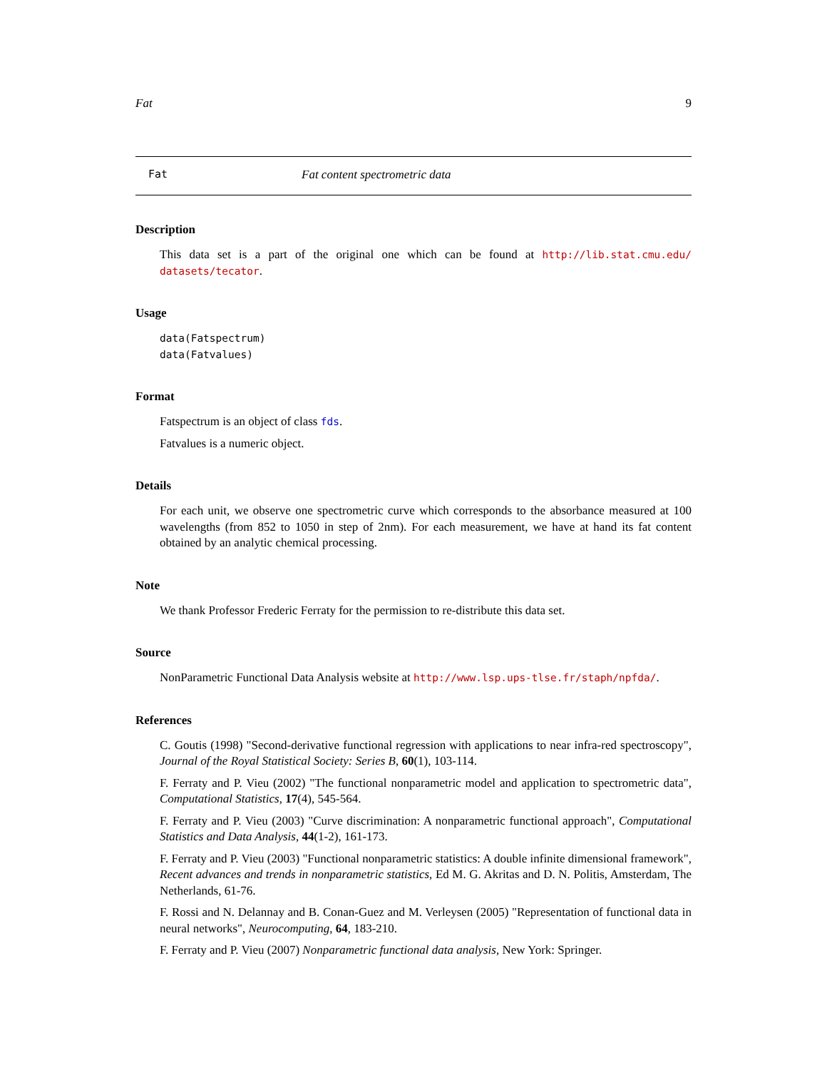Fat 9
Fat Fat content spectrometric data
Description
This data set is a part of the original one which can be found at http://lib.stat.cmu.edu/ datasets/tecator.
Usage
data(Fatspectrum)
data(Fatvalues)
Format
Fatspectrum is an object of class fds.
Fatvalues is a numeric object.
Details
For each unit, we observe one spectrometric curve which corresponds to the absorbance measured at 100 wavelengths (from 852 to 1050 in step of 2nm). For each measurement, we have at hand its fat content obtained by an analytic chemical processing.
Note
We thank Professor Frederic Ferraty for the permission to re-distribute this data set.
Source
NonParametric Functional Data Analysis website at http://www.lsp.ups-tlse.fr/staph/npfda/.
References
C. Goutis (1998) "Second-derivative functional regression with applications to near infra-red spectroscopy", Journal of the Royal Statistical Society: Series B, 60(1), 103-114.
F. Ferraty and P. Vieu (2002) "The functional nonparametric model and application to spectrometric data", Computational Statistics, 17(4), 545-564.
F. Ferraty and P. Vieu (2003) "Curve discrimination: A nonparametric functional approach", Computational Statistics and Data Analysis, 44(1-2), 161-173.
F. Ferraty and P. Vieu (2003) "Functional nonparametric statistics: A double infinite dimensional framework", Recent advances and trends in nonparametric statistics, Ed M. G. Akritas and D. N. Politis, Amsterdam, The Netherlands, 61-76.
F. Rossi and N. Delannay and B. Conan-Guez and M. Verleysen (2005) "Representation of functional data in neural networks", Neurocomputing, 64, 183-210.
F. Ferraty and P. Vieu (2007) Nonparametric functional data analysis, New York: Springer.